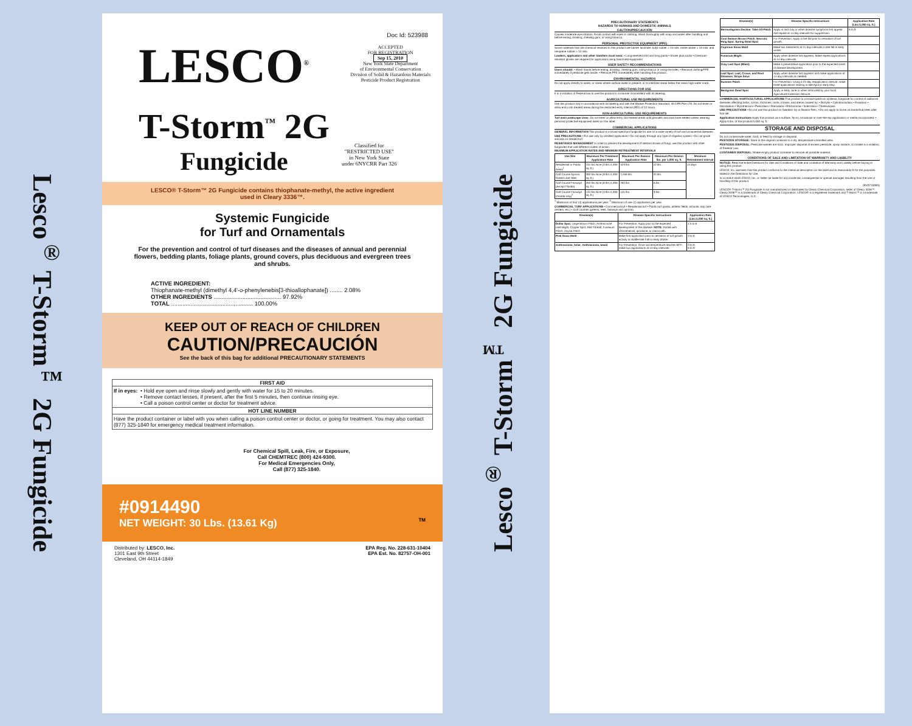Lesco<sup>®</sup> T-Storm<sup>™</sup> 2G Fungicide
Doc Id: 523988
LESCO<sup>®</sup>
ACCEPTED
FOR REGISTRATION
Sep 15, 2010
New York State Department
of Environmental Conservation
Division of Solid & Hazardous Materials
Pesticide Product Registration
T-Storm<sup>™</sup> 2G
Fungicide
Classified for
"RESTRICTED USE"
in New York State
under 6NYCRR Part 326
LESCO® T-Storm™ 2G Fungicide contains thiophanate-methyl, the active ingredient used in Cleary 3336™.
Systemic Fungicide
for Turf and Ornamentals
For the prevention and control of turf diseases and the diseases of annual and perennial flowers, bedding plants, foliage plants, ground covers, plus deciduous and evergreen trees and shrubs.
ACTIVE INGREDIENT:
Thiophanate-methyl (dimethyl 4,4'-o-phenylenebis[3-thioallophanate]) ........ 2.08%
OTHER INGREDIENTS .......................................... 97.92%
TOTAL ................................................... 100.00%
KEEP OUT OF REACH OF CHILDREN
CAUTION/PRECAUCIÓN
See the back of this bag for additional PRECAUTIONARY STATEMENTS
FIRST AID
If in eyes:
• Hold eye open and rinse slowly and gently with water for 15 to 20 minutes.
• Remove contact lenses, if present, after the first 5 minutes, then continue rinsing eye.
• Call a poison control center or doctor for treatment advice.
HOT LINE NUMBER
Have the product container or label with you when calling a poison control center or doctor, or going for treatment. You may also contact (877) 325-1840 for emergency medical treatment information.
For Chemical Spill, Leak, Fire, or Exposure,
Call CHEMTREC (800) 424-9300.
For Medical Emergencies Only,
Call (877) 325-1840.
#0914490
NET WEIGHT: 30 Lbs. (13.61 Kg) TM
Distributed by: LESCO, Inc.
1301 East 9th Street
Cleveland, OH 44114-1849
EPA Reg. No. 228-631-10404
EPA Est. No. 82757-OH-001
Lesco<sup>®</sup> T-Storm<sup>™</sup> 2G Fungicide
PRECAUTIONARY STATEMENTS
HAZARDS TO HUMANS AND DOMESTIC ANIMALS
CAUTION/PRECAUCIÓN
Causes moderate eye irritation. Avoid contact with eyes or clothing. Wash thoroughly with soap and water after handling and before eating, drinking, chewing gum, or using tobacco.
PERSONAL PROTECTIVE EQUIPMENT (PPE)
Some materials that are chemical resistant to this product are barrier laminate, butyl rubber ≥ 14 mils, nitrile rubber ≥ 14 mils, and neoprene rubber ≥ 14 mils.
Loaders, applicators and other handlers must wear: • Long-sleeved shirt and long pants • Shoes plus socks • Chemical-resistant gloves are required for applicators using hand-held equipment
USER SAFETY RECOMMENDATIONS
Users should: • Wash hands before eating, drinking, chewing gum, using tobacco or using the toilet. • Remove clothing/PPE immediately if pesticide gets inside. • Remove PPE immediately after handling this product.
ENVIRONMENTAL HAZARDS
Do not apply directly to water, or areas where surface water is present, or to intertidal areas below the mean high water mark.
DIRECTIONS FOR USE
It is a violation of Federal law to use this product in a manner inconsistent with its labeling.
AGRICULTURAL USE REQUIREMENTS
Use this product only in accordance with its labeling and with the Worker Protection Standard, 40 CFR Part 170. Do not enter or allow entry into treated areas during the restricted-entry interval (REI) of 12 hours.
NON-AGRICULTURAL USE REQUIREMENTS
Turf and Landscape Uses: Do not enter or allow entry into treated areas until granules and dust have settled unless wearing personal protective equipment listed on this label.
COMMERCIAL APPLICATIONS
GENERAL INFORMATION This product is a broad-spectrum fungicide for use on a wide variety of turf and ornamental diseases.
USE PRECAUTIONS • For use only by certified applicators • Do not apply through any type of irrigation system • Do not graze animals on treated turf.
RESISTANCE MANAGEMENT In order to prevent the development of tolerant strains of fungi, use this product with other fungicides that use different modes of action.
MAXIMUM APPLICATION RATES AND MINIMUM RETREATMENT INTERVALS
| Use Site | Maximum Per-Treatment Application Rate | Maximum Per-Season Application Rate | Maximum Per-Season lbs. per 1,000 sq. ft. | Minimum Retreatment Interval |
| --- | --- | --- | --- | --- |
| Residential or Public Areas<sup>1</sup> | 131 lbs./acre (3 lbs./1,000 sq. ft.) | 523 lbs. | 12 lbs. | 14 days |
| Golf Course Aprons, Greens and Tees | 392 lbs./acre (9 lbs./1,000 sq. ft.) | 1,046 lbs. | 24 lbs. | |
| Golf Course Fairways (except Florida) | 262 lbs./acre (6 lbs./1,000 sq. ft.) | 262 lbs. | 6 lbs. | |
| Golf Course Fairways (Florida only)<sup>2</sup> | 131 lbs./acre (3 lbs./1,000 sq. ft.) | 131 lbs. | 3 lbs. | |
<sup>1</sup> Maximum of four (4) applications per year. <sup>2</sup> Maximum of one (1) application per year.
COMMERCIAL TURF APPLICATIONS • Commercial turf • Residential turf • Public turf (parks, athletic fields, schools, day care centers, etc.) • Golf courses (greens, tees, fairways and aprons)
| Disease(s) | Disease Specific Instructions | Application Rate (Lbs./1,000 sq. ft.) |
| --- | --- | --- |
| Dollar Spot , Large Brown Patch, Anthracnose Leaf Blight, Copper Spot, Red Thread, Fusarium Patch, Zoysia Patch | For Prevention: Apply prior to the expected development of the disease. NOTE: Rotate with chlorothalonil, iprodione, or mancozeb. | 1.5 to 6 |
| Pink Snow Mold | Make first application prior to cessation of turf growth activity in middle-late Fall or early Winter. | 3 to 6 |
| Anthracnose, foliar ; Anthracnose, basal | For Prevention: Once soil temperature reaches 60°F, make two applications at 14-day intervals. | 3 to 6 6 to 9 |
| Disease(s) | Disease Specific Instructions | Application Rate (Lbs./1,000 sq. ft.) |
| --- | --- | --- |
| Bermudagrass Decline ; Take-All-Patch | Apply in mid-July or when disease symptoms first appear and repeat at 14-day intervals for suppression. | 6 to 9 |
| Cool Season Brown Patch ; Necrotic Ring Spot ; Spring Dead Spot | For Prevention: Apply in the fall prior to cessation of turf growth. | |
| Coprinus Snow Mold | Make two treatments at 21-day intervals in late fall to early winter. | |
| Fusarium Blight | Apply when disease first appears. Make repeat applications at 14-day intervals. | |
| Gray Leaf Spot (Blast) | Make a preventative application prior to the expected onset of disease development. | |
| Leaf Spot ; Leaf, Crown, and Root Diseases ; Stripe Smut | Apply when disease first appears and make applications at 14-day intervals as needed. | |
| Summer Patch | For Prevention: Using a 21-day reapplication interval, make three applications starting in late April or early May. | |
| Bentgrass Dead Spot | Apply in early June or when instructed by your local Agricultural Extension Service. | |
COMMERCIAL HORTICULTURAL APPLICATIONS This product is a broad-spectrum systemic fungicide for control of soilborne diseases affecting bulbs, corms, rhizomes, roots, crowns, and stems caused by: • Botrytis • Cylindrocladium • Fusarium • Gliocladium • Myrothecium • Penicillium • Ramularia • Rhizoctonia • Sclerotinia • Thielaviopsis
USE PRECAUTIONS • Do not use this product on Swedish Ivy or Boston Fern. • Do not apply to home orchards/fruit trees after fruit set.
Application Instructions Apply this product as a surface, fly-on, broadcast or over-the-top application or media incorporated. • Apply 6 lbs. of this product/1,000 sq. ft.
STORAGE AND DISPOSAL
Do not contaminate water, food, or feed by storage or disposal.
PESTICIDE STORAGE: Store in the original container in a dry, temperature-controlled area.
PESTICIDE DISPOSAL: Pesticide wastes are toxic. Improper disposal of excess pesticide, spray mixture, or rinsate is a violation of Federal Law.
CONTAINER DISPOSAL: Shake empty product container to remove all possible material.
CONDITIONS OF SALE AND LIMITATION OF WARRANTY AND LIABILITY
NOTICE: Read the entire Directions for Use and Conditions of Sale and Limitation of Warranty and Liability before buying or using this product.
LESCO, Inc. warrants that this product conforms to the chemical description on the label and is reasonably fit for the purposes stated in the Directions for Use.
In no event shall LESCO, Inc. or Seller be liable for any incidental, consequential or special damages resulting from the use or handling of this product.
(RV071509N)
LESCO® T-Storm™ 2G Fungicide is not manufactured or distributed by Cleary Chemical Corporation, seller of Cleary 3336™. Cleary 3336™ is a trademark of Cleary Chemical Corporation. LESCO® is a registered trademark and T-Storm™ is a trademark of LESCO Technologies, LLC.